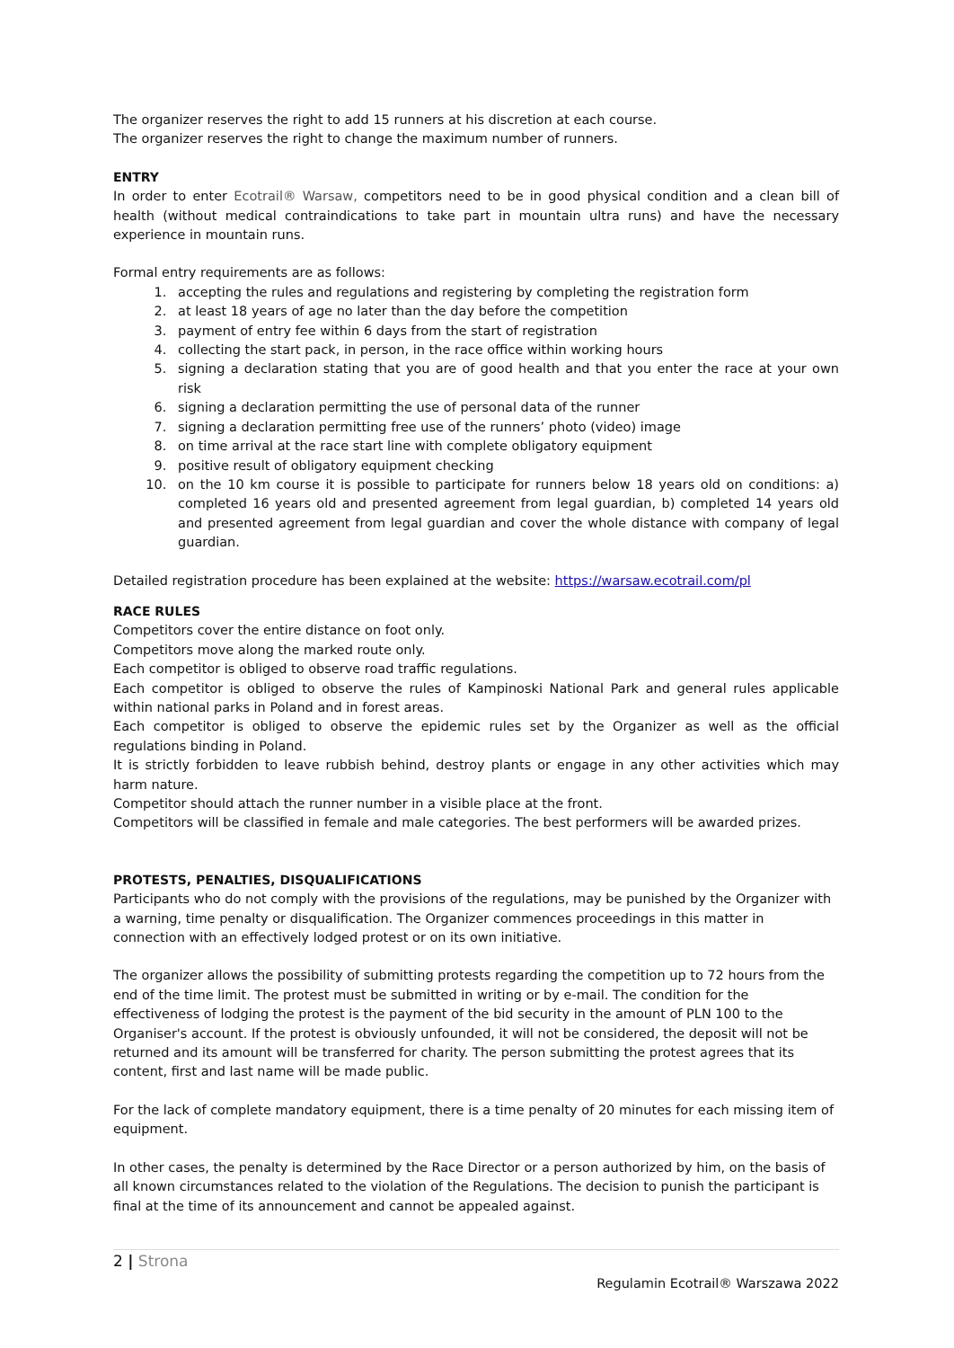The organizer reserves the right to add 15 runners at his discretion at each course.
The organizer reserves the right to change the maximum number of runners.
ENTRY
In order to enter Ecotrail® Warsaw, competitors need to be in good physical condition and a clean bill of health (without medical contraindications to take part in mountain ultra runs) and have the necessary experience in mountain runs.
Formal entry requirements are as follows:
1. accepting the rules and regulations and registering by completing the registration form
2. at least 18 years of age no later than the day before the competition
3. payment of entry fee within 6 days from the start of registration
4. collecting the start pack, in person, in the race office within working hours
5. signing a declaration stating that you are of good health and that you enter the race at your own risk
6. signing a declaration permitting the use of personal data of the runner
7. signing a declaration permitting free use of the runners’ photo (video) image
8. on time arrival at the race start line with complete obligatory equipment
9. positive result of obligatory equipment checking
10. on the 10 km course it is possible to participate for runners below 18 years old on conditions: a) completed 16 years old and presented agreement from legal guardian, b) completed 14 years old and presented agreement from legal guardian and cover the whole distance with company of legal guardian.
Detailed registration procedure has been explained at the website: https://warsaw.ecotrail.com/pl
RACE RULES
Competitors cover the entire distance on foot only.
Competitors move along the marked route only.
Each competitor is obliged to observe road traffic regulations.
Each competitor is obliged to observe the rules of Kampinoski National Park and general rules applicable within national parks in Poland and in forest areas.
Each competitor is obliged to observe the epidemic rules set by the Organizer as well as the official regulations binding in Poland.
It is strictly forbidden to leave rubbish behind, destroy plants or engage in any other activities which may harm nature.
Competitor should attach the runner number in a visible place at the front.
Competitors will be classified in female and male categories. The best performers will be awarded prizes.
PROTESTS, PENALTIES, DISQUALIFICATIONS
Participants who do not comply with the provisions of the regulations, may be punished by the Organizer with a warning, time penalty or disqualification. The Organizer commences proceedings in this matter in connection with an effectively lodged protest or on its own initiative.
The organizer allows the possibility of submitting protests regarding the competition up to 72 hours from the end of the time limit. The protest must be submitted in writing or by e-mail. The condition for the effectiveness of lodging the protest is the payment of the bid security in the amount of PLN 100 to the Organiser's account. If the protest is obviously unfounded, it will not be considered, the deposit will not be returned and its amount will be transferred for charity. The person submitting the protest agrees that its content, first and last name will be made public.
For the lack of complete mandatory equipment, there is a time penalty of 20 minutes for each missing item of equipment.
In other cases, the penalty is determined by the Race Director or a person authorized by him, on the basis of all known circumstances related to the violation of the Regulations. The decision to punish the participant is final at the time of its announcement and cannot be appealed against.
2 | Strona
Regulamin Ecotrail® Warszawa 2022